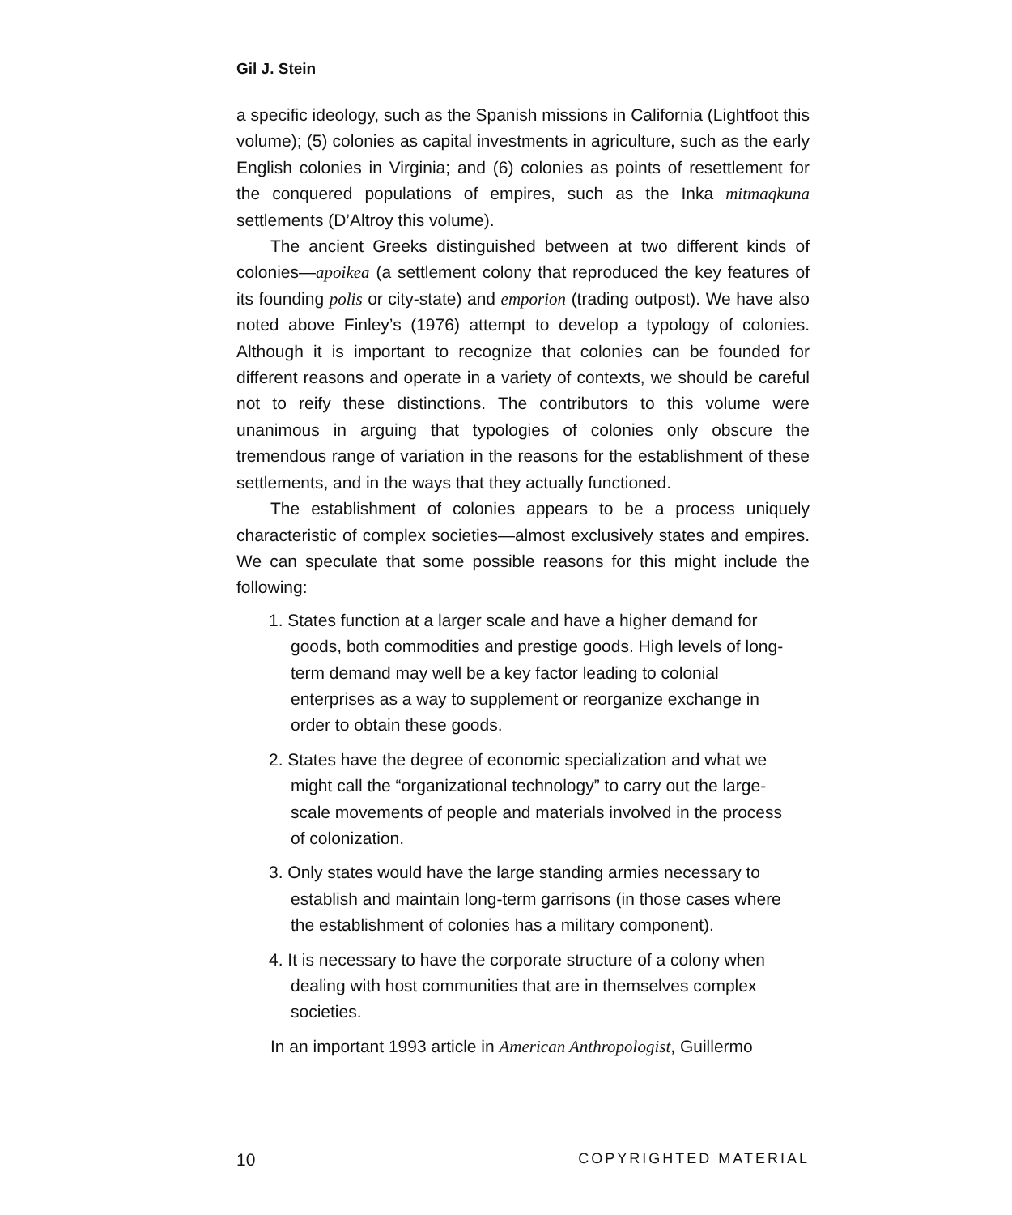Gil J. Stein
a specific ideology, such as the Spanish missions in California (Lightfoot this volume); (5) colonies as capital investments in agriculture, such as the early English colonies in Virginia; and (6) colonies as points of resettlement for the conquered populations of empires, such as the Inka mitmaqkuna settlements (D’Altroy this volume).
The ancient Greeks distinguished between at two different kinds of colonies—apoikea (a settlement colony that reproduced the key features of its founding polis or city-state) and emporion (trading outpost). We have also noted above Finley’s (1976) attempt to develop a typology of colonies. Although it is important to recognize that colonies can be founded for different reasons and operate in a variety of contexts, we should be careful not to reify these distinctions. The contributors to this volume were unanimous in arguing that typologies of colonies only obscure the tremendous range of variation in the reasons for the establishment of these settlements, and in the ways that they actually functioned.
The establishment of colonies appears to be a process uniquely characteristic of complex societies—almost exclusively states and empires. We can speculate that some possible reasons for this might include the following:
1. States function at a larger scale and have a higher demand for goods, both commodities and prestige goods. High levels of long-term demand may well be a key factor leading to colonial enterprises as a way to supplement or reorganize exchange in order to obtain these goods.
2. States have the degree of economic specialization and what we might call the “organizational technology” to carry out the large-scale movements of people and materials involved in the process of colonization.
3. Only states would have the large standing armies necessary to establish and maintain long-term garrisons (in those cases where the establishment of colonies has a military component).
4. It is necessary to have the corporate structure of a colony when dealing with host communities that are in themselves complex societies.
In an important 1993 article in American Anthropologist, Guillermo
10 COPYRIGHTED MATERIAL